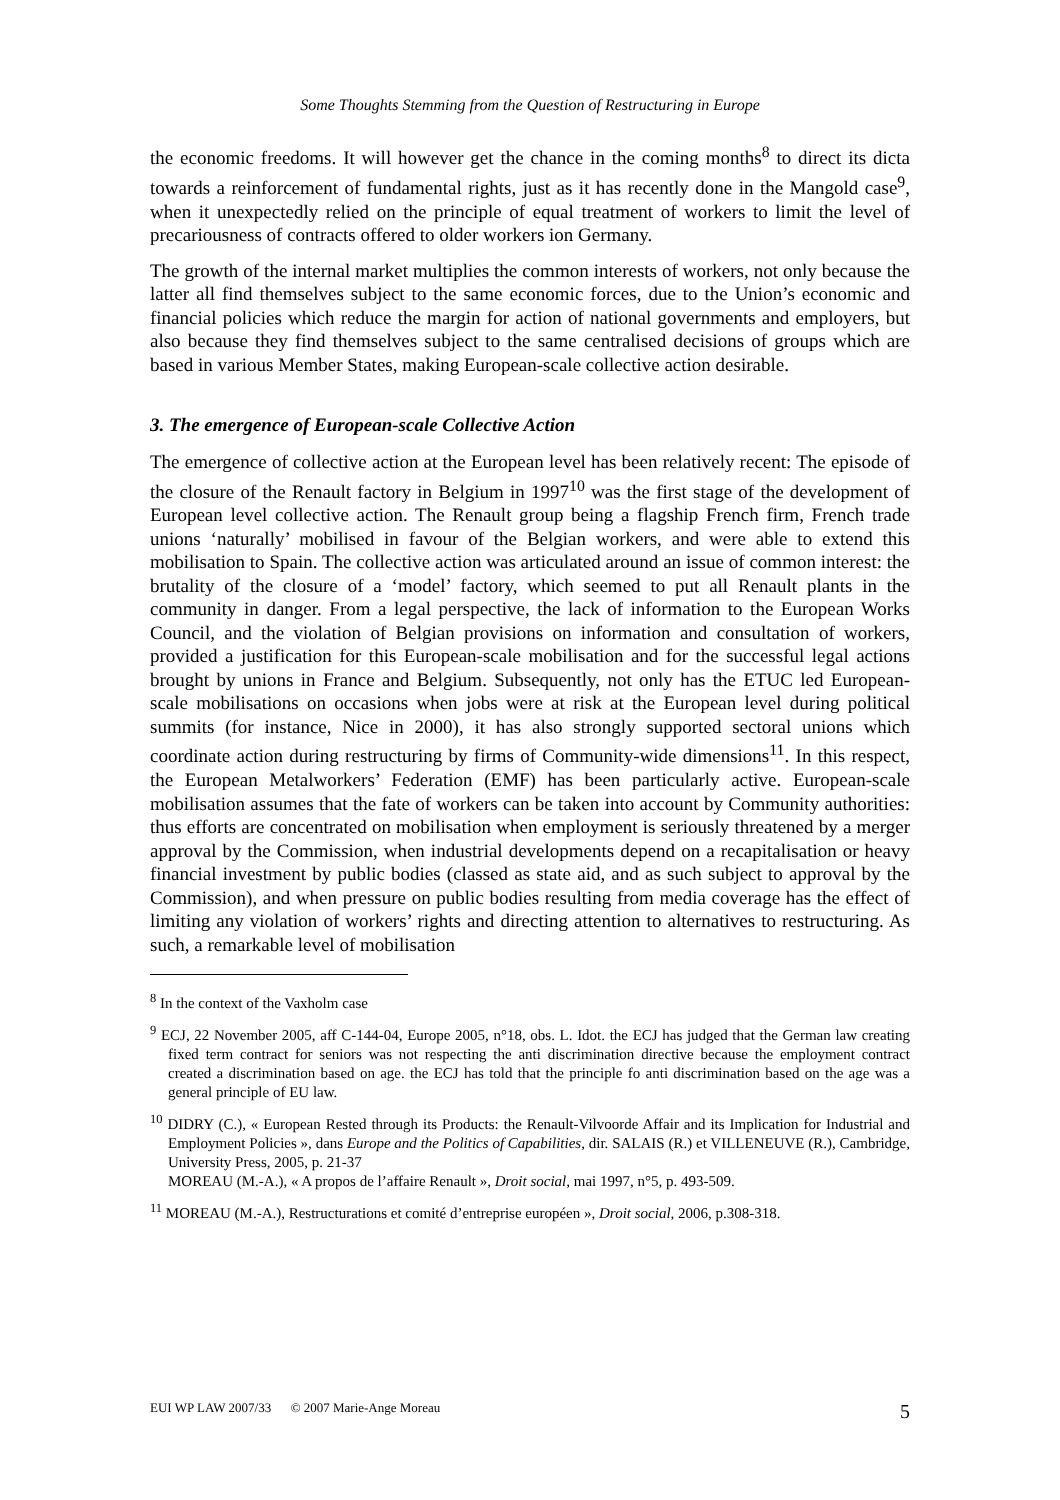Some Thoughts Stemming from the Question of Restructuring in Europe
the economic freedoms. It will however get the chance in the coming months<sup>8</sup> to direct its dicta towards a reinforcement of fundamental rights, just as it has recently done in the Mangold case<sup>9</sup>, when it unexpectedly relied on the principle of equal treatment of workers to limit the level of precariousness of contracts offered to older workers ion Germany.
The growth of the internal market multiplies the common interests of workers, not only because the latter all find themselves subject to the same economic forces, due to the Union’s economic and financial policies which reduce the margin for action of national governments and employers, but also because they find themselves subject to the same centralised decisions of groups which are based in various Member States, making European-scale collective action desirable.
3. The emergence of European-scale Collective Action
The emergence of collective action at the European level has been relatively recent: The episode of the closure of the Renault factory in Belgium in 1997<sup>10</sup> was the first stage of the development of European level collective action. The Renault group being a flagship French firm, French trade unions ‘naturally’ mobilised in favour of the Belgian workers, and were able to extend this mobilisation to Spain. The collective action was articulated around an issue of common interest: the brutality of the closure of a ‘model’ factory, which seemed to put all Renault plants in the community in danger. From a legal perspective, the lack of information to the European Works Council, and the violation of Belgian provisions on information and consultation of workers, provided a justification for this European-scale mobilisation and for the successful legal actions brought by unions in France and Belgium. Subsequently, not only has the ETUC led European-scale mobilisations on occasions when jobs were at risk at the European level during political summits (for instance, Nice in 2000), it has also strongly supported sectoral unions which coordinate action during restructuring by firms of Community-wide dimensions<sup>11</sup>. In this respect, the European Metalworkers’ Federation (EMF) has been particularly active. European-scale mobilisation assumes that the fate of workers can be taken into account by Community authorities: thus efforts are concentrated on mobilisation when employment is seriously threatened by a merger approval by the Commission, when industrial developments depend on a recapitalisation or heavy financial investment by public bodies (classed as state aid, and as such subject to approval by the Commission), and when pressure on public bodies resulting from media coverage has the effect of limiting any violation of workers’ rights and directing attention to alternatives to restructuring. As such, a remarkable level of mobilisation
<sup>8</sup> In the context of the Vaxholm case
<sup>9</sup> ECJ, 22 November 2005, aff C-144-04, Europe 2005, n°18, obs. L. Idot. the ECJ has judged that the German law creating fixed term contract for seniors was not respecting the anti discrimination directive because the employment contract created a discrimination based on age. the ECJ has told that the principle fo anti discrimination based on the age was a general principle of EU law.
<sup>10</sup> DIDRY (C.), « European Rested through its Products: the Renault-Vilvoorde Affair and its Implication for Industrial and Employment Policies », dans Europe and the Politics of Capabilities, dir. SALAIS (R.) et VILLENEUVE (R.), Cambridge, University Press, 2005, p. 21-37
MOREAU (M.-A.), « A propos de l’affaire Renault », Droit social, mai 1997, n°5, p. 493-509.
<sup>11</sup> MOREAU (M.-A.), Restructurations et comité d’entreprise européen », Droit social, 2006, p.308-318.
EUI WP LAW 2007/33 © 2007 Marie-Ange Moreau 5